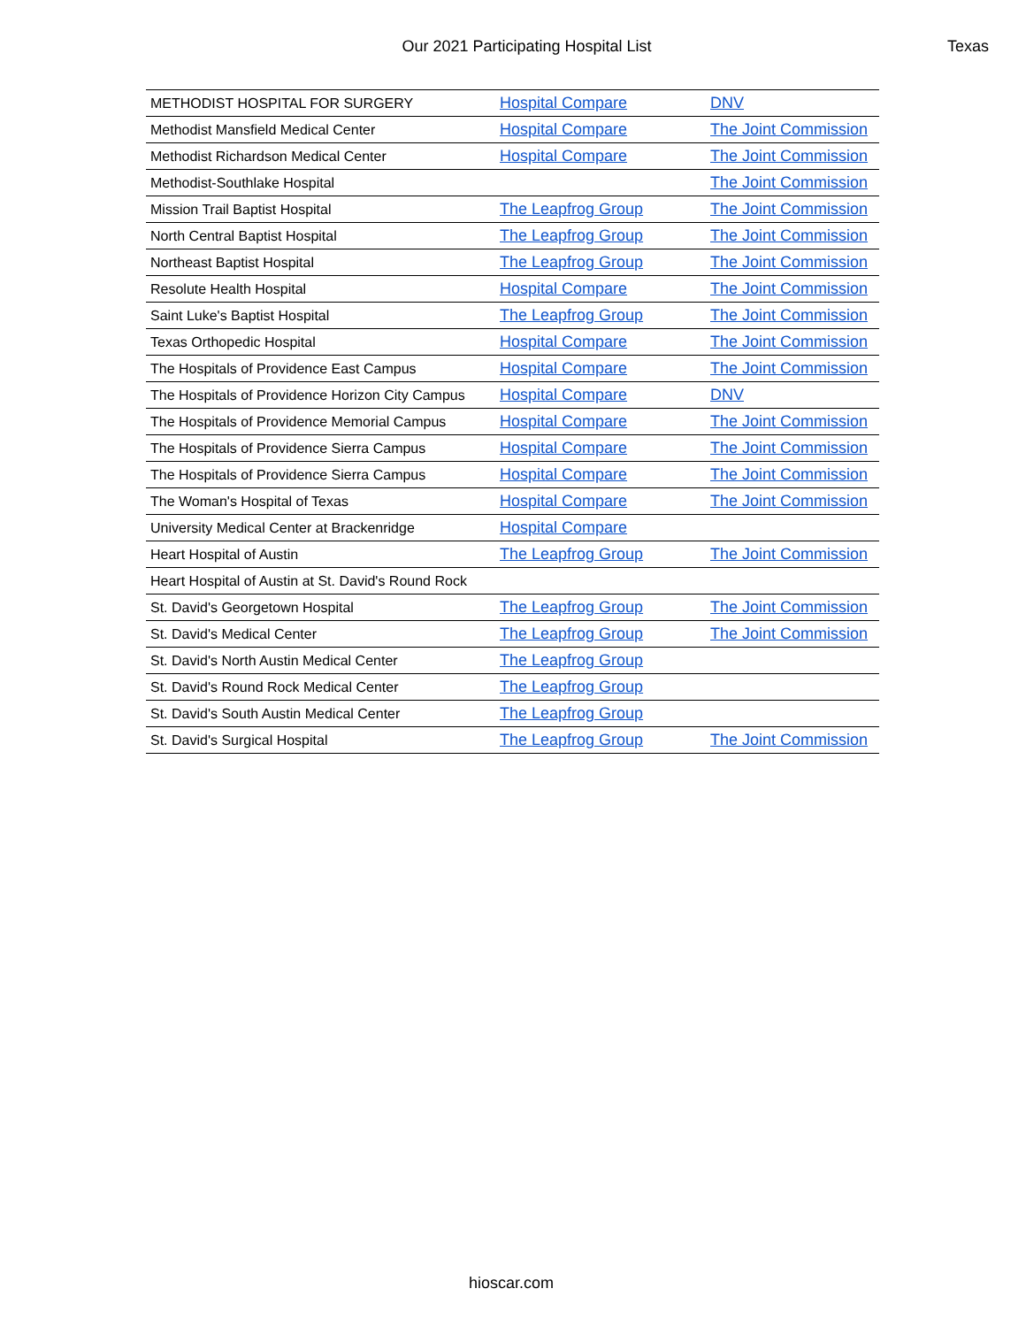Our 2021 Participating Hospital List
Texas
| METHODIST HOSPITAL FOR SURGERY | Hospital Compare | DNV |
| Methodist Mansfield Medical Center | Hospital Compare | The Joint Commission |
| Methodist Richardson Medical Center | Hospital Compare | The Joint Commission |
| Methodist-Southlake Hospital | | The Joint Commission |
| Mission Trail Baptist Hospital | The Leapfrog Group | The Joint Commission |
| North Central Baptist Hospital | The Leapfrog Group | The Joint Commission |
| Northeast Baptist Hospital | The Leapfrog Group | The Joint Commission |
| Resolute Health Hospital | Hospital Compare | The Joint Commission |
| Saint Luke's Baptist Hospital | The Leapfrog Group | The Joint Commission |
| Texas Orthopedic Hospital | Hospital Compare | The Joint Commission |
| The Hospitals of Providence East Campus | Hospital Compare | The Joint Commission |
| The Hospitals of Providence Horizon City Campus | Hospital Compare | DNV |
| The Hospitals of Providence Memorial Campus | Hospital Compare | The Joint Commission |
| The Hospitals of Providence Sierra Campus | Hospital Compare | The Joint Commission |
| The Hospitals of Providence Sierra Campus | Hospital Compare | The Joint Commission |
| The Woman's Hospital of Texas | Hospital Compare | The Joint Commission |
| University Medical Center at Brackenridge | Hospital Compare | |
| Heart Hospital of Austin | The Leapfrog Group | The Joint Commission |
| Heart Hospital of Austin at St. David's Round Rock | | |
| St. David's Georgetown Hospital | The Leapfrog Group | The Joint Commission |
| St. David's Medical Center | The Leapfrog Group | The Joint Commission |
| St. David's North Austin Medical Center | The Leapfrog Group | |
| St. David's Round Rock Medical Center | The Leapfrog Group | |
| St. David's South Austin Medical Center | The Leapfrog Group | |
| St. David's Surgical Hospital | The Leapfrog Group | The Joint Commission |
hioscar.com